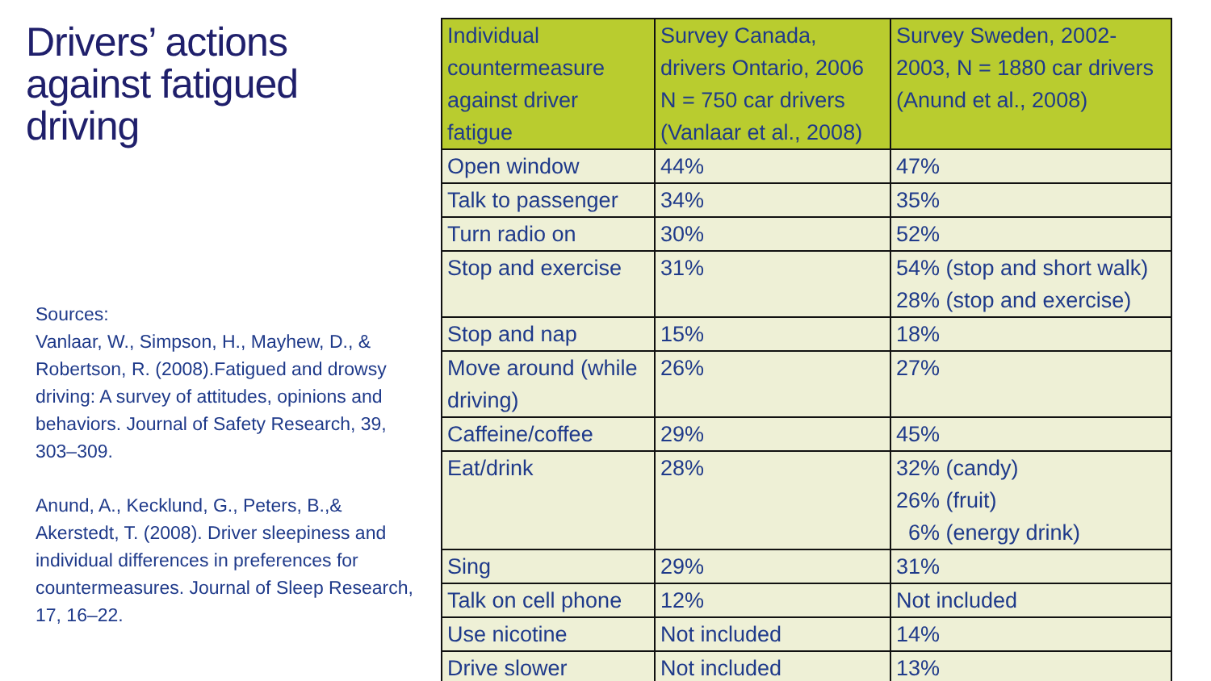Drivers’ actions against fatigued driving
Sources:
Vanlaar, W., Simpson, H., Mayhew, D., & Robertson, R. (2008).Fatigued and drowsy driving: A survey of attitudes, opinions and behaviors. Journal of Safety Research, 39, 303–309.
Anund, A., Kecklund, G., Peters, B.,& Akerstedt, T. (2008). Driver sleepiness and individual differences in preferences for countermeasures. Journal of Sleep Research, 17, 16–22.
| Individual countermeasure against driver fatigue | Survey Canada, drivers Ontario, 2006 N = 750 car drivers (Vanlaar et al., 2008) | Survey Sweden, 2002-2003, N = 1880 car drivers (Anund et al., 2008) |
| Open window | 44% | 47% |
| Talk to passenger | 34% | 35% |
| Turn radio on | 30% | 52% |
| Stop and exercise | 31% | 54% (stop and short walk) 28% (stop and exercise) |
| Stop and nap | 15% | 18% |
| Move around (while driving) | 26% | 27% |
| Caffeine/coffee | 29% | 45% |
| Eat/drink | 28% | 32% (candy) 26% (fruit) 6% (energy drink) |
| Sing | 29% | 31% |
| Talk on cell phone | 12% | Not included |
| Use nicotine | Not included | 14% |
| Drive slower | Not included | 13% |